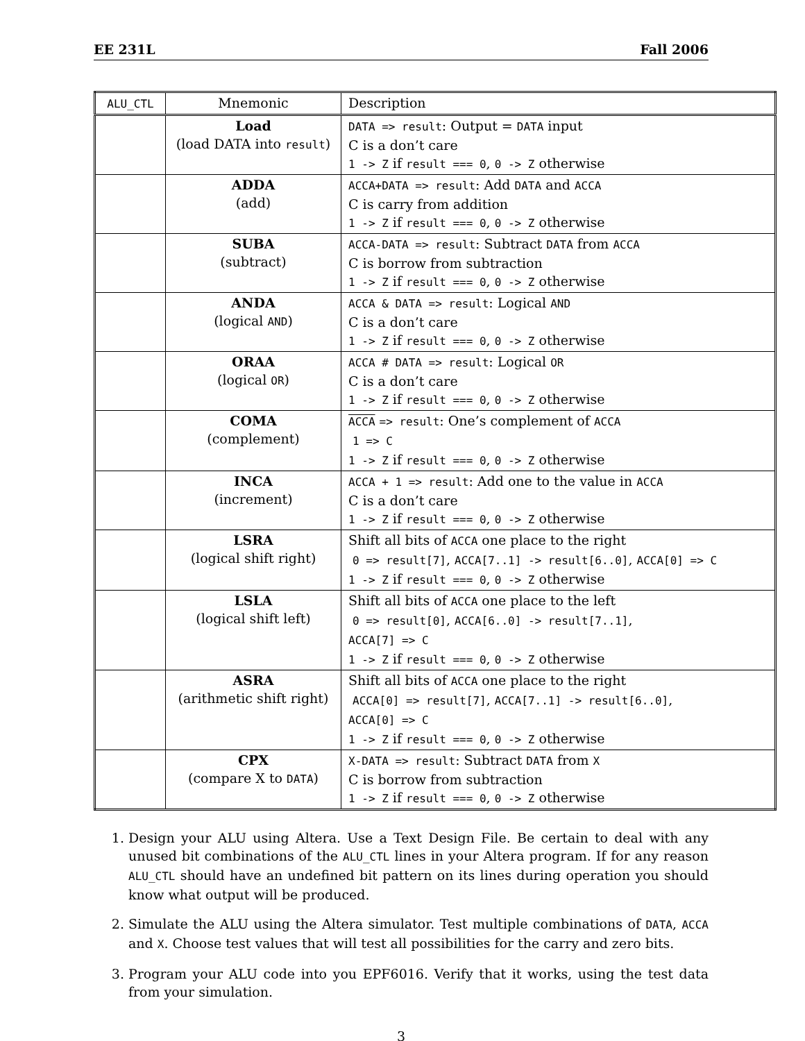EE 231L Fall 2006
| ALU_CTL | Mnemonic | Description |
| --- | --- | --- |
| | Load (load DATA into result ) | DATA => result : Output = DATA input C is a don’t care 1 -> Z if result === 0 , 0 -> Z otherwise |
| | ADDA (add) | ACCA+DATA => result : Add DATA and ACCA C is carry from addition 1 -> Z if result === 0 , 0 -> Z otherwise |
| | SUBA (subtract) | ACCA-DATA => result : Subtract DATA from ACCA C is borrow from subtraction 1 -> Z if result === 0 , 0 -> Z otherwise |
| | ANDA (logical AND ) | ACCA & DATA => result : Logical AND C is a don’t care 1 -> Z if result === 0 , 0 -> Z otherwise |
| | ORAA (logical OR ) | ACCA # DATA => result : Logical OR C is a don’t care 1 -> Z if result === 0 , 0 -> Z otherwise |
| | COMA (complement) | ACCA => result : One’s complement of ACCA 1 => C 1 -> Z if result === 0 , 0 -> Z otherwise |
| | INCA (increment) | ACCA + 1 => result : Add one to the value in ACCA C is a don’t care 1 -> Z if result === 0 , 0 -> Z otherwise |
| | LSRA (logical shift right) | Shift all bits of ACCA one place to the right 0 => result[7] , ACCA[7..1] -> result[6..0] , ACCA[0] => C 1 -> Z if result === 0 , 0 -> Z otherwise |
| | LSLA (logical shift left) | Shift all bits of ACCA one place to the left 0 => result[0] , ACCA[6..0] -> result[7..1] , ACCA[7] => C 1 -> Z if result === 0 , 0 -> Z otherwise |
| | ASRA (arithmetic shift right) | Shift all bits of ACCA one place to the right ACCA[0] => result[7] , ACCA[7..1] -> result[6..0] , ACCA[0] => C 1 -> Z if result === 0 , 0 -> Z otherwise |
| | CPX (compare X to DATA ) | X-DATA => result : Subtract DATA from X C is borrow from subtraction 1 -> Z if result === 0 , 0 -> Z otherwise |
1. Design your ALU using Altera. Use a Text Design File. Be certain to deal with any unused bit combinations of the ALU_CTL lines in your Altera program. If for any reason ALU_CTL should have an undefined bit pattern on its lines during operation you should know what output will be produced.
2. Simulate the ALU using the Altera simulator. Test multiple combinations of DATA, ACCA and X. Choose test values that will test all possibilities for the carry and zero bits.
3. Program your ALU code into you EPF6016. Verify that it works, using the test data from your simulation.
3